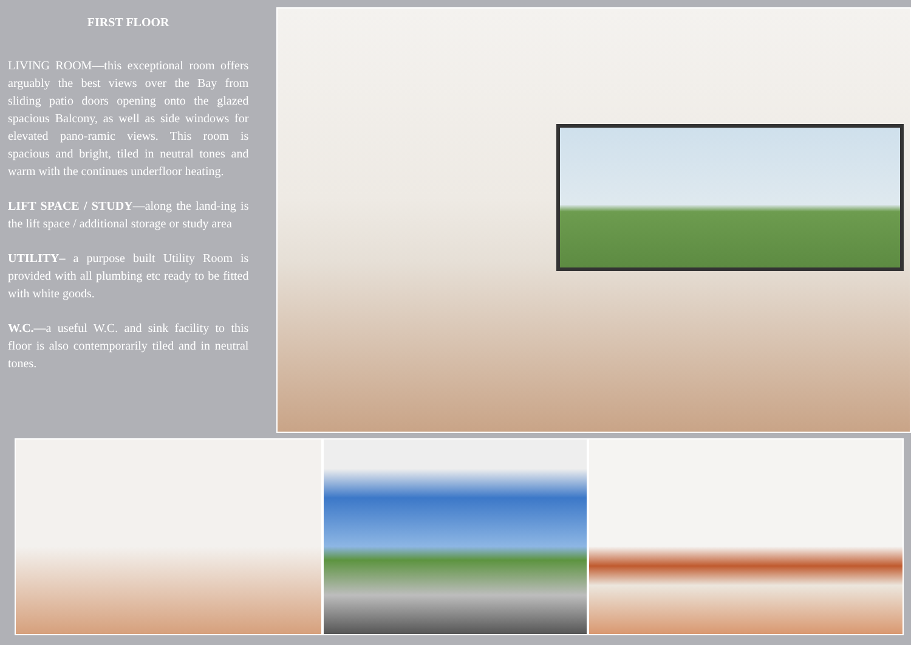FIRST FLOOR
LIVING ROOM—this exceptional room offers arguably the best views over the Bay from sliding patio doors opening onto the glazed spacious Balcony, as well as side windows for elevated pano-ramic views. This room is spacious and bright, tiled in neutral tones and warm with the continues underfloor heating.
LIFT SPACE / STUDY—along the land-ing is the lift space / additional storage or study area
UTILITY– a purpose built Utility Room is provided with all plumbing etc ready to be fitted with white goods.
W.C.—a useful W.C. and sink facility to this floor is also contemporarily tiled and in neutral tones.